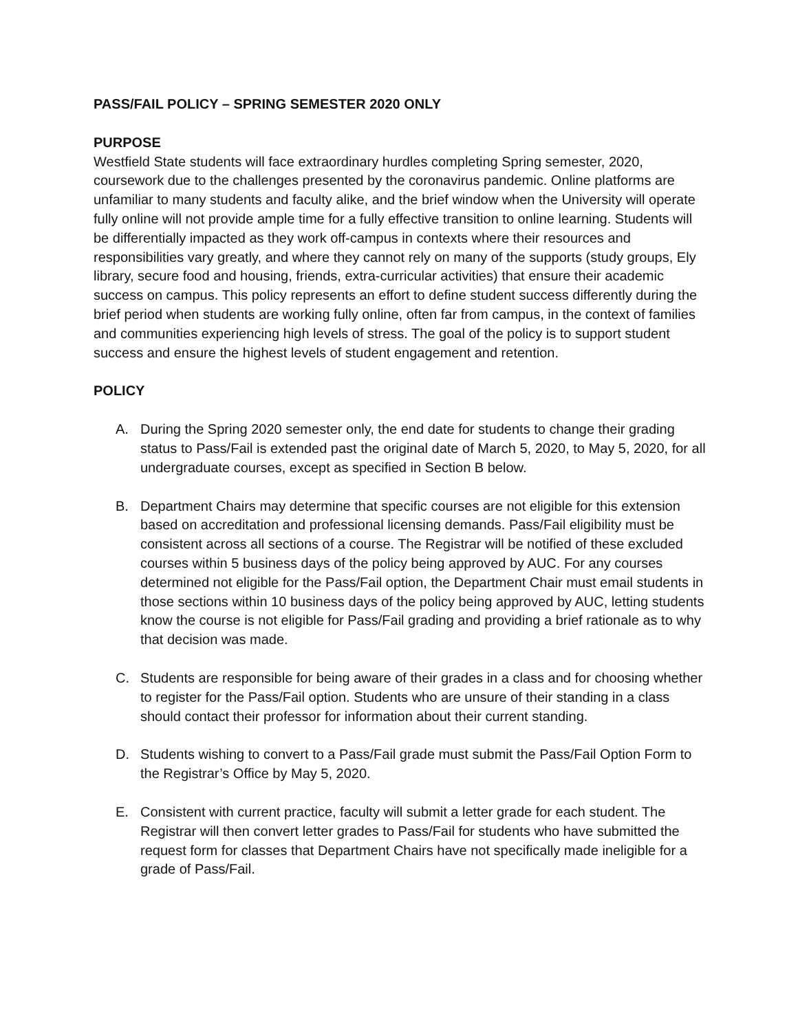PASS/FAIL POLICY – SPRING SEMESTER 2020 ONLY
PURPOSE
Westfield State students will face extraordinary hurdles completing Spring semester, 2020, coursework due to the challenges presented by the coronavirus pandemic. Online platforms are unfamiliar to many students and faculty alike, and the brief window when the University will operate fully online will not provide ample time for a fully effective transition to online learning. Students will be differentially impacted as they work off-campus in contexts where their resources and responsibilities vary greatly, and where they cannot rely on many of the supports (study groups, Ely library, secure food and housing, friends, extra-curricular activities) that ensure their academic success on campus. This policy represents an effort to define student success differently during the brief period when students are working fully online, often far from campus, in the context of families and communities experiencing high levels of stress. The goal of the policy is to support student success and ensure the highest levels of student engagement and retention.
POLICY
A. During the Spring 2020 semester only, the end date for students to change their grading status to Pass/Fail is extended past the original date of March 5, 2020, to May 5, 2020, for all undergraduate courses, except as specified in Section B below.
B. Department Chairs may determine that specific courses are not eligible for this extension based on accreditation and professional licensing demands. Pass/Fail eligibility must be consistent across all sections of a course. The Registrar will be notified of these excluded courses within 5 business days of the policy being approved by AUC. For any courses determined not eligible for the Pass/Fail option, the Department Chair must email students in those sections within 10 business days of the policy being approved by AUC, letting students know the course is not eligible for Pass/Fail grading and providing a brief rationale as to why that decision was made.
C. Students are responsible for being aware of their grades in a class and for choosing whether to register for the Pass/Fail option. Students who are unsure of their standing in a class should contact their professor for information about their current standing.
D. Students wishing to convert to a Pass/Fail grade must submit the Pass/Fail Option Form to the Registrar’s Office by May 5, 2020.
E. Consistent with current practice, faculty will submit a letter grade for each student. The Registrar will then convert letter grades to Pass/Fail for students who have submitted the request form for classes that Department Chairs have not specifically made ineligible for a grade of Pass/Fail.